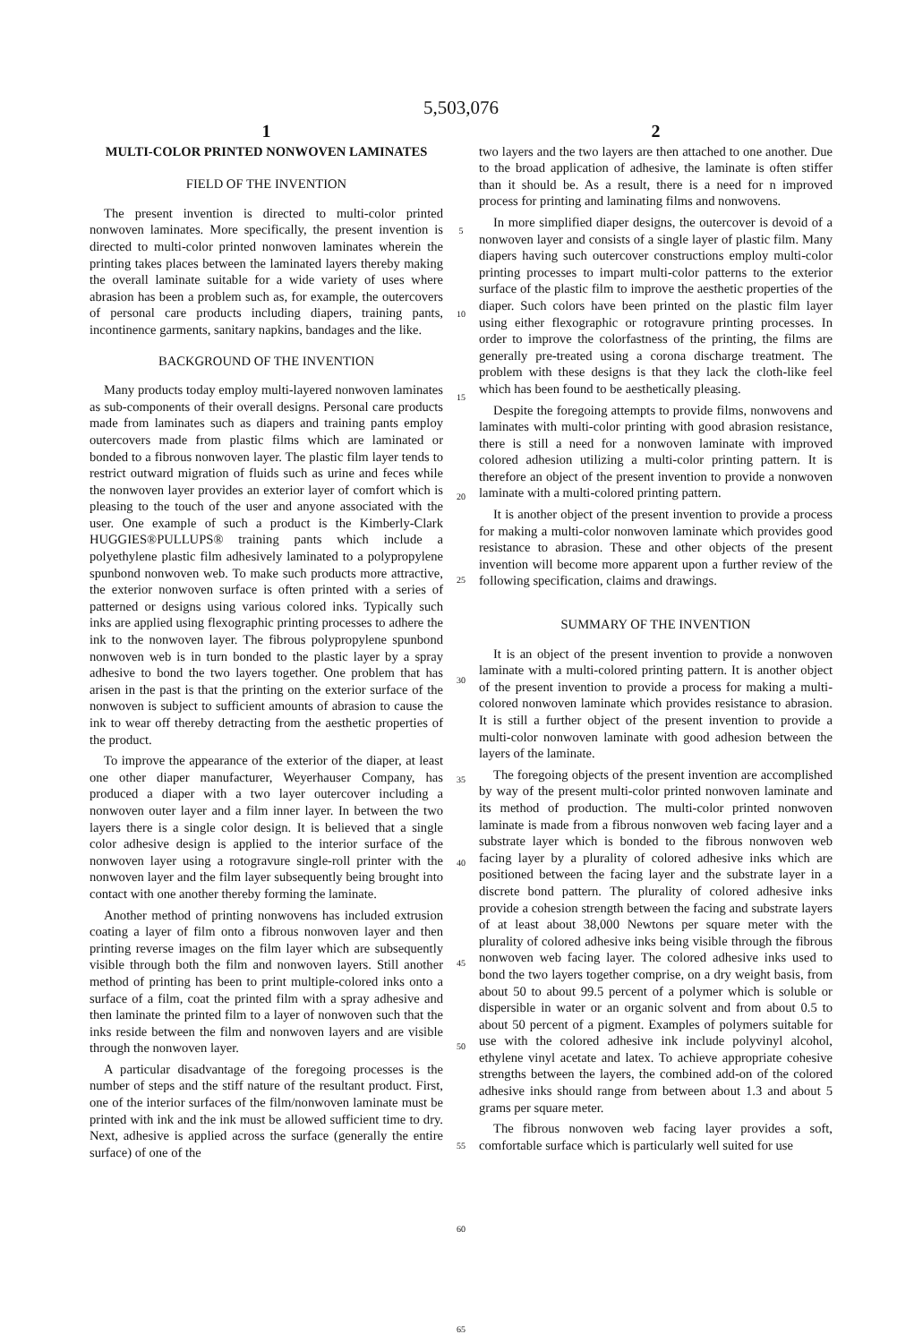5,503,076
1
MULTI-COLOR PRINTED NONWOVEN LAMINATES
FIELD OF THE INVENTION
The present invention is directed to multi-color printed nonwoven laminates. More specifically, the present invention is directed to multi-color printed nonwoven laminates wherein the printing takes places between the laminated layers thereby making the overall laminate suitable for a wide variety of uses where abrasion has been a problem such as, for example, the outercovers of personal care products including diapers, training pants, incontinence garments, sanitary napkins, bandages and the like.
BACKGROUND OF THE INVENTION
Many products today employ multi-layered nonwoven laminates as sub-components of their overall designs. Personal care products made from laminates such as diapers and training pants employ outercovers made from plastic films which are laminated or bonded to a fibrous nonwoven layer. The plastic film layer tends to restrict outward migration of fluids such as urine and feces while the nonwoven layer provides an exterior layer of comfort which is pleasing to the touch of the user and anyone associated with the user. One example of such a product is the Kimberly-Clark HUGGIES®PULLUPS® training pants which include a polyethylene plastic film adhesively laminated to a polypropylene spunbond nonwoven web. To make such products more attractive, the exterior nonwoven surface is often printed with a series of patterned or designs using various colored inks. Typically such inks are applied using flexographic printing processes to adhere the ink to the nonwoven layer. The fibrous polypropylene spunbond nonwoven web is in turn bonded to the plastic layer by a spray adhesive to bond the two layers together. One problem that has arisen in the past is that the printing on the exterior surface of the nonwoven is subject to sufficient amounts of abrasion to cause the ink to wear off thereby detracting from the aesthetic properties of the product.
To improve the appearance of the exterior of the diaper, at least one other diaper manufacturer, Weyerhauser Company, has produced a diaper with a two layer outercover including a nonwoven outer layer and a film inner layer. In between the two layers there is a single color design. It is believed that a single color adhesive design is applied to the interior surface of the nonwoven layer using a rotogravure single-roll printer with the nonwoven layer and the film layer subsequently being brought into contact with one another thereby forming the laminate.
Another method of printing nonwovens has included extrusion coating a layer of film onto a fibrous nonwoven layer and then printing reverse images on the film layer which are subsequently visible through both the film and nonwoven layers. Still another method of printing has been to print multiple-colored inks onto a surface of a film, coat the printed film with a spray adhesive and then laminate the printed film to a layer of nonwoven such that the inks reside between the film and nonwoven layers and are visible through the nonwoven layer.
A particular disadvantage of the foregoing processes is the number of steps and the stiff nature of the resultant product. First, one of the interior surfaces of the film/nonwoven laminate must be printed with ink and the ink must be allowed sufficient time to dry. Next, adhesive is applied across the surface (generally the entire surface) of one of the
5
10
15
20
25
30
35
40
45
50
55
60
65
2
two layers and the two layers are then attached to one another. Due to the broad application of adhesive, the laminate is often stiffer than it should be. As a result, there is a need for n improved process for printing and laminating films and nonwovens.
In more simplified diaper designs, the outercover is devoid of a nonwoven layer and consists of a single layer of plastic film. Many diapers having such outercover constructions employ multi-color printing processes to impart multi-color patterns to the exterior surface of the plastic film to improve the aesthetic properties of the diaper. Such colors have been printed on the plastic film layer using either flexographic or rotogravure printing processes. In order to improve the colorfastness of the printing, the films are generally pre-treated using a corona discharge treatment. The problem with these designs is that they lack the cloth-like feel which has been found to be aesthetically pleasing.
Despite the foregoing attempts to provide films, nonwovens and laminates with multi-color printing with good abrasion resistance, there is still a need for a nonwoven laminate with improved colored adhesion utilizing a multi-color printing pattern. It is therefore an object of the present invention to provide a nonwoven laminate with a multi-colored printing pattern.
It is another object of the present invention to provide a process for making a multi-color nonwoven laminate which provides good resistance to abrasion. These and other objects of the present invention will become more apparent upon a further review of the following specification, claims and drawings.
SUMMARY OF THE INVENTION
It is an object of the present invention to provide a nonwoven laminate with a multi-colored printing pattern. It is another object of the present invention to provide a process for making a multi-colored nonwoven laminate which provides resistance to abrasion. It is still a further object of the present invention to provide a multi-color nonwoven laminate with good adhesion between the layers of the laminate.
The foregoing objects of the present invention are accomplished by way of the present multi-color printed nonwoven laminate and its method of production. The multi-color printed nonwoven laminate is made from a fibrous nonwoven web facing layer and a substrate layer which is bonded to the fibrous nonwoven web facing layer by a plurality of colored adhesive inks which are positioned between the facing layer and the substrate layer in a discrete bond pattern. The plurality of colored adhesive inks provide a cohesion strength between the facing and substrate layers of at least about 38,000 Newtons per square meter with the plurality of colored adhesive inks being visible through the fibrous nonwoven web facing layer. The colored adhesive inks used to bond the two layers together comprise, on a dry weight basis, from about 50 to about 99.5 percent of a polymer which is soluble or dispersible in water or an organic solvent and from about 0.5 to about 50 percent of a pigment. Examples of polymers suitable for use with the colored adhesive ink include polyvinyl alcohol, ethylene vinyl acetate and latex. To achieve appropriate cohesive strengths between the layers, the combined add-on of the colored adhesive inks should range from between about 1.3 and about 5 grams per square meter.
The fibrous nonwoven web facing layer provides a soft, comfortable surface which is particularly well suited for use